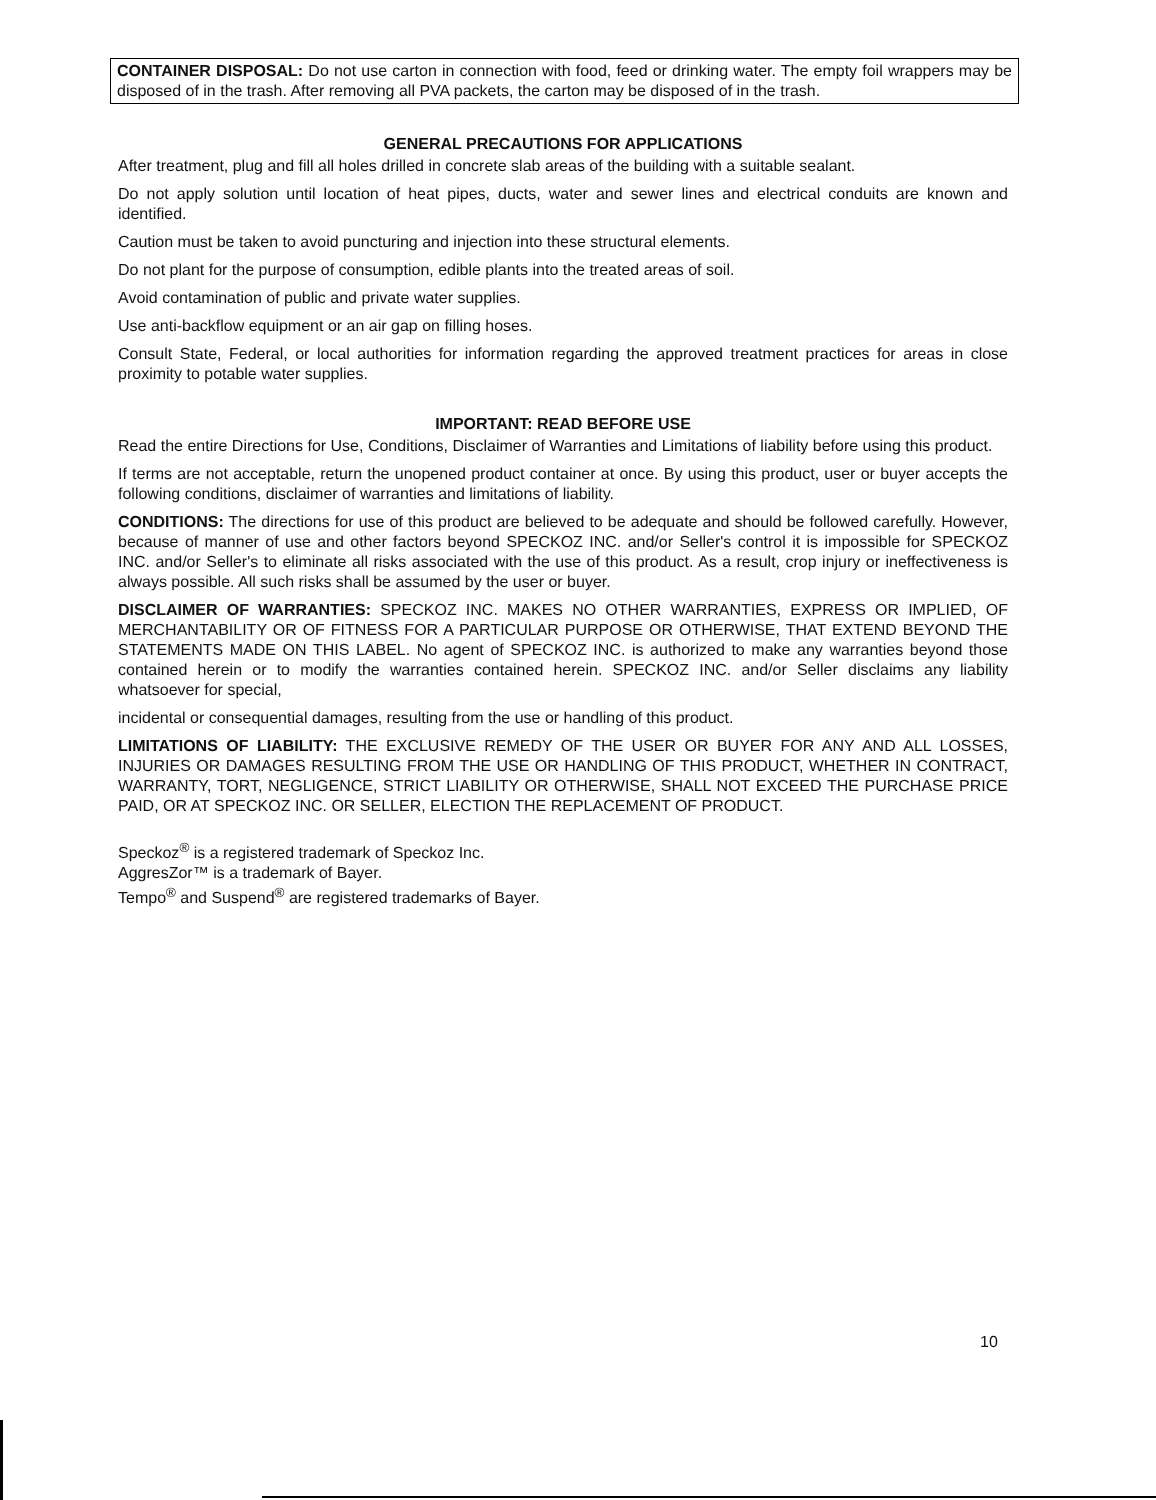CONTAINER DISPOSAL: Do not use carton in connection with food, feed or drinking water. The empty foil wrappers may be disposed of in the trash. After removing all PVA packets, the carton may be disposed of in the trash.
GENERAL PRECAUTIONS FOR APPLICATIONS
After treatment, plug and fill all holes drilled in concrete slab areas of the building with a suitable sealant.
Do not apply solution until location of heat pipes, ducts, water and sewer lines and electrical conduits are known and identified.
Caution must be taken to avoid puncturing and injection into these structural elements.
Do not plant for the purpose of consumption, edible plants into the treated areas of soil.
Avoid contamination of public and private water supplies.
Use anti-backflow equipment or an air gap on filling hoses.
Consult State, Federal, or local authorities for information regarding the approved treatment practices for areas in close proximity to potable water supplies.
IMPORTANT: READ BEFORE USE
Read the entire Directions for Use, Conditions, Disclaimer of Warranties and Limitations of liability before using this product.
If terms are not acceptable, return the unopened product container at once. By using this product, user or buyer accepts the following conditions, disclaimer of warranties and limitations of liability.
CONDITIONS: The directions for use of this product are believed to be adequate and should be followed carefully. However, because of manner of use and other factors beyond SPECKOZ INC. and/or Seller's control it is impossible for SPECKOZ INC. and/or Seller's to eliminate all risks associated with the use of this product. As a result, crop injury or ineffectiveness is always possible. All such risks shall be assumed by the user or buyer.
DISCLAIMER OF WARRANTIES: SPECKOZ INC. MAKES NO OTHER WARRANTIES, EXPRESS OR IMPLIED, OF MERCHANTABILITY OR OF FITNESS FOR A PARTICULAR PURPOSE OR OTHERWISE, THAT EXTEND BEYOND THE STATEMENTS MADE ON THIS LABEL. No agent of SPECKOZ INC. is authorized to make any warranties beyond those contained herein or to modify the warranties contained herein. SPECKOZ INC. and/or Seller disclaims any liability whatsoever for special,
incidental or consequential damages, resulting from the use or handling of this product.
LIMITATIONS OF LIABILITY: THE EXCLUSIVE REMEDY OF THE USER OR BUYER FOR ANY AND ALL LOSSES, INJURIES OR DAMAGES RESULTING FROM THE USE OR HANDLING OF THIS PRODUCT, WHETHER IN CONTRACT, WARRANTY, TORT, NEGLIGENCE, STRICT LIABILITY OR OTHERWISE, SHALL NOT EXCEED THE PURCHASE PRICE PAID, OR AT SPECKOZ INC. OR SELLER, ELECTION THE REPLACEMENT OF PRODUCT.
Speckoz<sup>®</sup> is a registered trademark of Speckoz Inc.
AggresZor™ is a trademark of Bayer.
Tempo<sup>®</sup> and Suspend<sup>®</sup> are registered trademarks of Bayer.
10